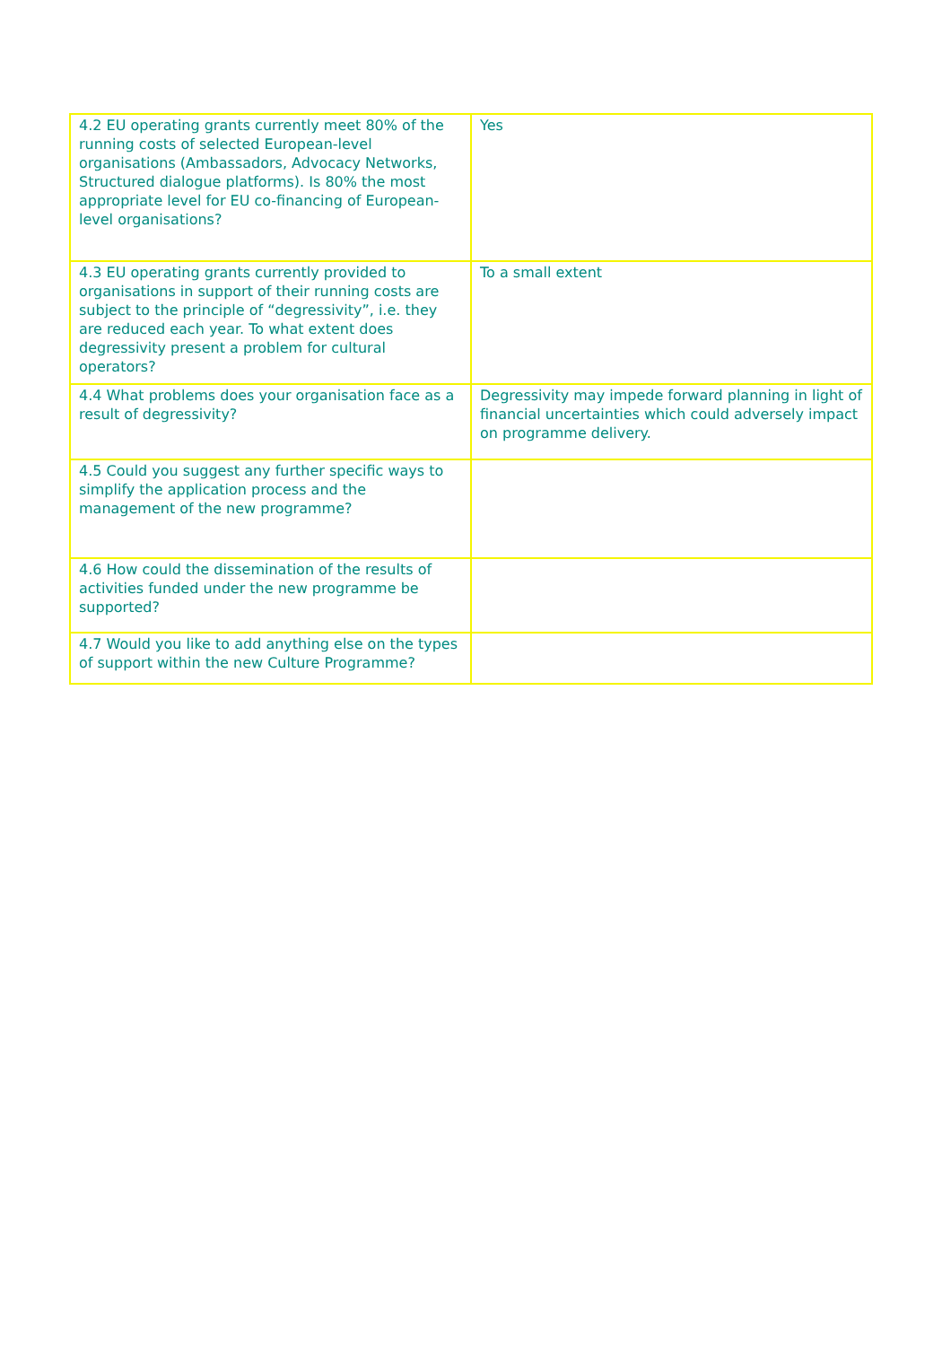| 4.2 EU operating grants currently meet 80% of the running costs of selected European-level organisations (Ambassadors, Advocacy Networks, Structured dialogue platforms). Is 80% the most appropriate level for EU co-financing of European-level organisations? | Yes |
| 4.3 EU operating grants currently provided to organisations in support of their running costs are subject to the principle of “degressivity”, i.e. they are reduced each year. To what extent does degressivity present a problem for cultural operators? | To a small extent |
| 4.4 What problems does your organisation face as a result of degressivity? | Degressivity may impede forward planning in light of financial uncertainties which could adversely impact on programme delivery. |
| 4.5 Could you suggest any further specific ways to simplify the application process and the management of the new programme? | |
| 4.6 How could the dissemination of the results of activities funded under the new programme be supported? | |
| 4.7 Would you like to add anything else on the types of support within the new Culture Programme? | |